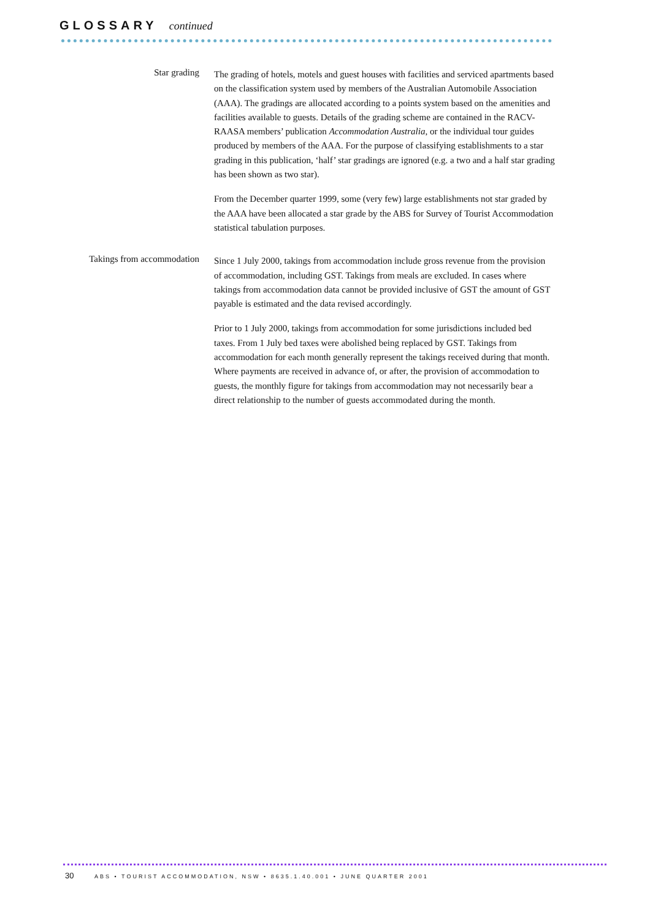GLOSSARY continued
Star grading
The grading of hotels, motels and guest houses with facilities and serviced apartments based on the classification system used by members of the Australian Automobile Association (AAA). The gradings are allocated according to a points system based on the amenities and facilities available to guests. Details of the grading scheme are contained in the RACV-RAASA members’ publication Accommodation Australia, or the individual tour guides produced by members of the AAA. For the purpose of classifying establishments to a star grading in this publication, ‘half’ star gradings are ignored (e.g. a two and a half star grading has been shown as two star).
From the December quarter 1999, some (very few) large establishments not star graded by the AAA have been allocated a star grade by the ABS for Survey of Tourist Accommodation statistical tabulation purposes.
Takings from accommodation
Since 1 July 2000, takings from accommodation include gross revenue from the provision of accommodation, including GST. Takings from meals are excluded. In cases where takings from accommodation data cannot be provided inclusive of GST the amount of GST payable is estimated and the data revised accordingly.
Prior to 1 July 2000, takings from accommodation for some jurisdictions included bed taxes. From 1 July bed taxes were abolished being replaced by GST. Takings from accommodation for each month generally represent the takings received during that month. Where payments are received in advance of, or after, the provision of accommodation to guests, the monthly figure for takings from accommodation may not necessarily bear a direct relationship to the number of guests accommodated during the month.
30 ABS • TOURIST ACCOMMODATION, NSW • 8635.1.40.001 • JUNE QUARTER 2001